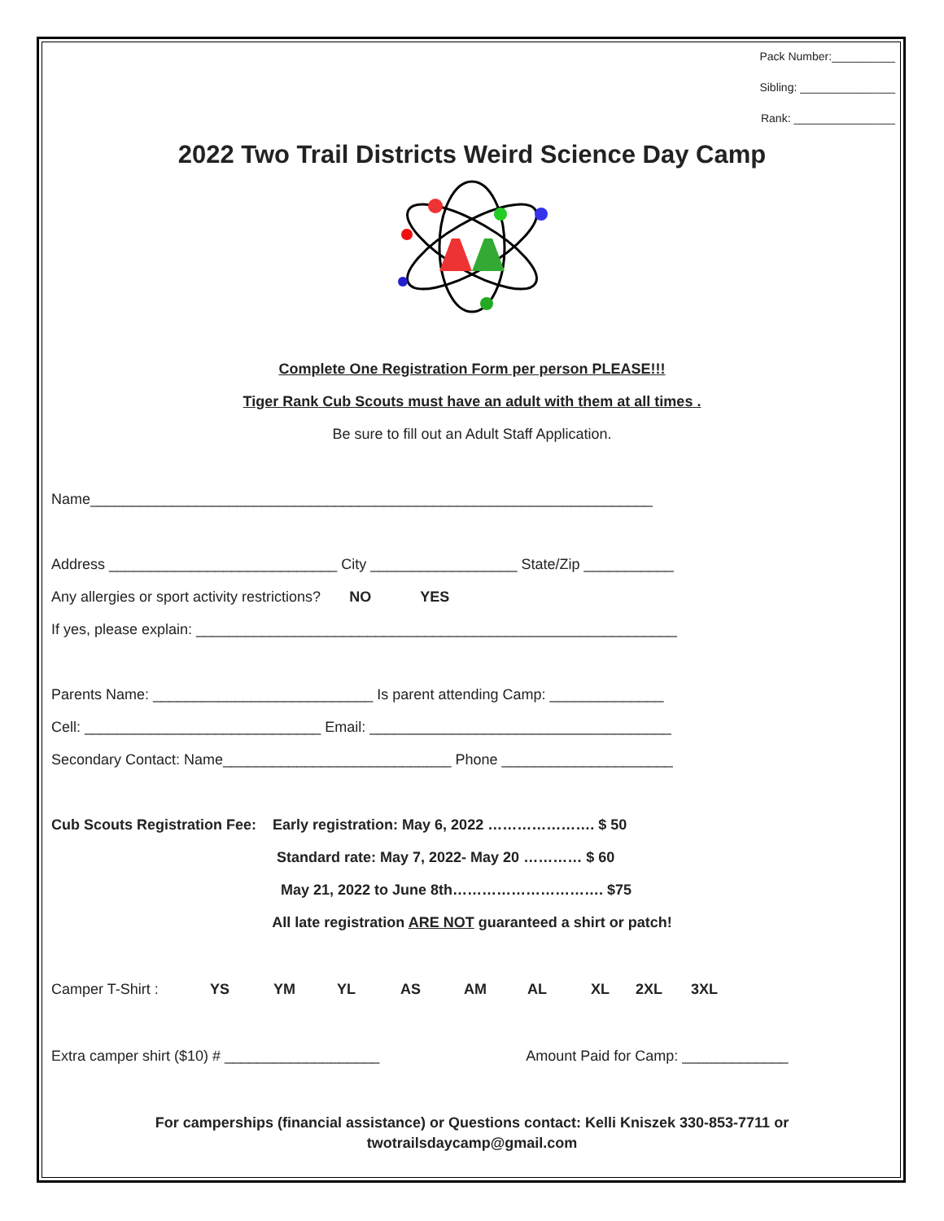Pack Number:__________
Sibling: _______________
Rank: ________________
2022 Two Trail Districts Weird Science Day Camp
Complete One Registration Form per person PLEASE!!!
Tiger Rank Cub Scouts must have an adult with them at all times .
Be sure to fill out an Adult Staff Application.
Name_____________________________________________________________________
Address ____________________________ City __________________ State/Zip ___________
Any allergies or sport activity restrictions? NO YES
If yes, please explain: ___________________________________________________________
Parents Name: ___________________________ Is parent attending Camp: ______________
Cell: _____________________________ Email: _____________________________________
Secondary Contact: Name____________________________ Phone _____________________
Cub Scouts Registration Fee: Early registration: May 6, 2022 …………………. $ 50
Standard rate: May 7, 2022- May 20 ………… $ 60
May 21, 2022 to June 8th…………………………. $75
All late registration ARE NOT guaranteed a shirt or patch!
Camper T-Shirt : YS YM YL AS AM AL XL 2XL 3XL
Extra camper shirt ($10) # ___________________ Amount Paid for Camp: _____________
For camperships (financial assistance) or Questions contact: Kelli Kniszek 330-853-7711 or
twotrailsdaycamp@gmail.com